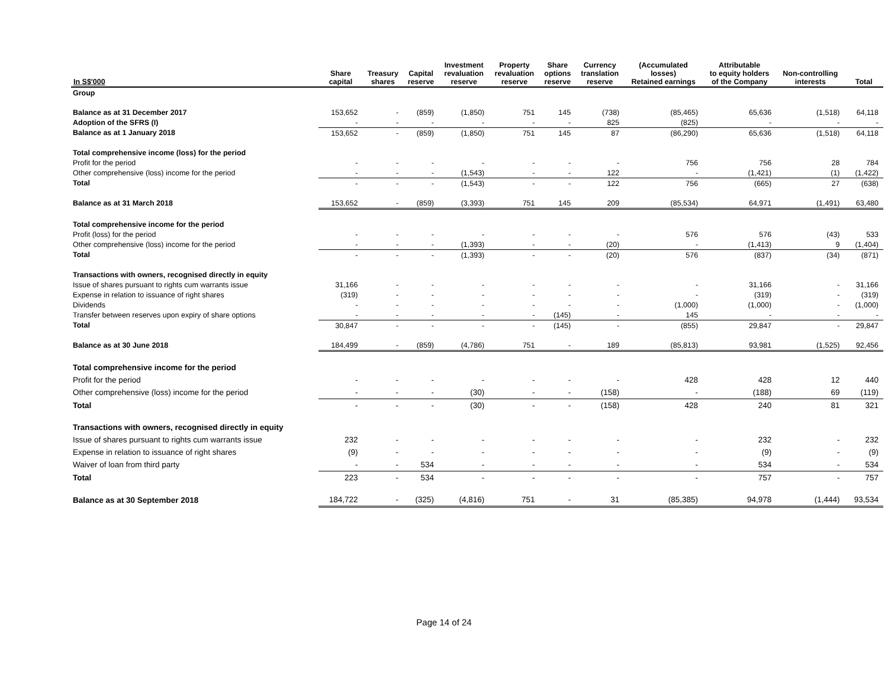| In S$'000 | Share capital | Treasury shares | Capital reserve | Investment revaluation reserve | Property revaluation reserve | Share options reserve | Currency translation reserve | (Accumulated losses) Retained earnings | Attributable to equity holders of the Company | Non-controlling interests | Total |
| --- | --- | --- | --- | --- | --- | --- | --- | --- | --- | --- | --- |
| Group | | | | | | | | | | | |
| Balance as at 31 December 2017 | 153,652 | - | (859) | (1,850) | 751 | 145 | (738) | (85,465) | 65,636 | (1,518) | 64,118 |
| Adoption of the SFRS (I) | - | - | - | - | - | - | 825 | (825) | - | - | - |
| Balance as at 1 January 2018 | 153,652 | - | (859) | (1,850) | 751 | 145 | 87 | (86,290) | 65,636 | (1,518) | 64,118 |
| Total comprehensive income (loss) for the period | | | | | | | | | | | |
| Profit for the period | - | - | - | - | - | - | - | 756 | 756 | 28 | 784 |
| Other comprehensive (loss) income for the period | - | - | - | (1,543) | - | - | 122 | - | (1,421) | (1) | (1,422) |
| Total | - | - | - | (1,543) | - | - | 122 | 756 | (665) | 27 | (638) |
| Balance as at 31 March 2018 | 153,652 | - | (859) | (3,393) | 751 | 145 | 209 | (85,534) | 64,971 | (1,491) | 63,480 |
| Total comprehensive income for the period | | | | | | | | | | | |
| Profit (loss) for the period | - | - | - | - | - | - | - | 576 | 576 | (43) | 533 |
| Other comprehensive (loss) income for the period | - | - | - | (1,393) | - | - | (20) | - | (1,413) | 9 | (1,404) |
| Total | - | - | - | (1,393) | - | - | (20) | 576 | (837) | (34) | (871) |
| Transactions with owners, recognised directly in equity | | | | | | | | | | | |
| Issue of shares pursuant to rights cum warrants issue | 31,166 | - | - | - | - | - | - | - | 31,166 | - | 31,166 |
| Expense in relation to issuance of right shares | (319) | - | - | - | - | - | - | - | (319) | - | (319) |
| Dividends | - | - | - | - | - | - | - | (1,000) | (1,000) | - | (1,000) |
| Transfer between reserves upon expiry of share options | - | - | - | - | - | (145) | - | 145 | - | - | - |
| Total | 30,847 | - | - | - | - | (145) | - | (855) | 29,847 | - | 29,847 |
| Balance as at 30 June 2018 | 184,499 | - | (859) | (4,786) | 751 | - | 189 | (85,813) | 93,981 | (1,525) | 92,456 |
| Total comprehensive income for the period | | | | | | | | | | | |
| Profit for the period | - | - | - | - | - | - | - | 428 | 428 | 12 | 440 |
| Other comprehensive (loss) income for the period | - | - | - | (30) | - | - | (158) | - | (188) | 69 | (119) |
| Total | - | - | - | (30) | - | - | (158) | 428 | 240 | 81 | 321 |
| Transactions with owners, recognised directly in equity | | | | | | | | | | | |
| Issue of shares pursuant to rights cum warrants issue | 232 | - | - | - | - | - | - | - | 232 | - | 232 |
| Expense in relation to issuance of right shares | (9) | - | - | - | - | - | - | - | (9) | - | (9) |
| Waiver of loan from third party | - | - | 534 | - | - | - | - | - | 534 | - | 534 |
| Total | 223 | - | 534 | - | - | - | - | - | 757 | - | 757 |
| Balance as at 30 September 2018 | 184,722 | - | (325) | (4,816) | 751 | - | 31 | (85,385) | 94,978 | (1,444) | 93,534 |
Page 14 of 24